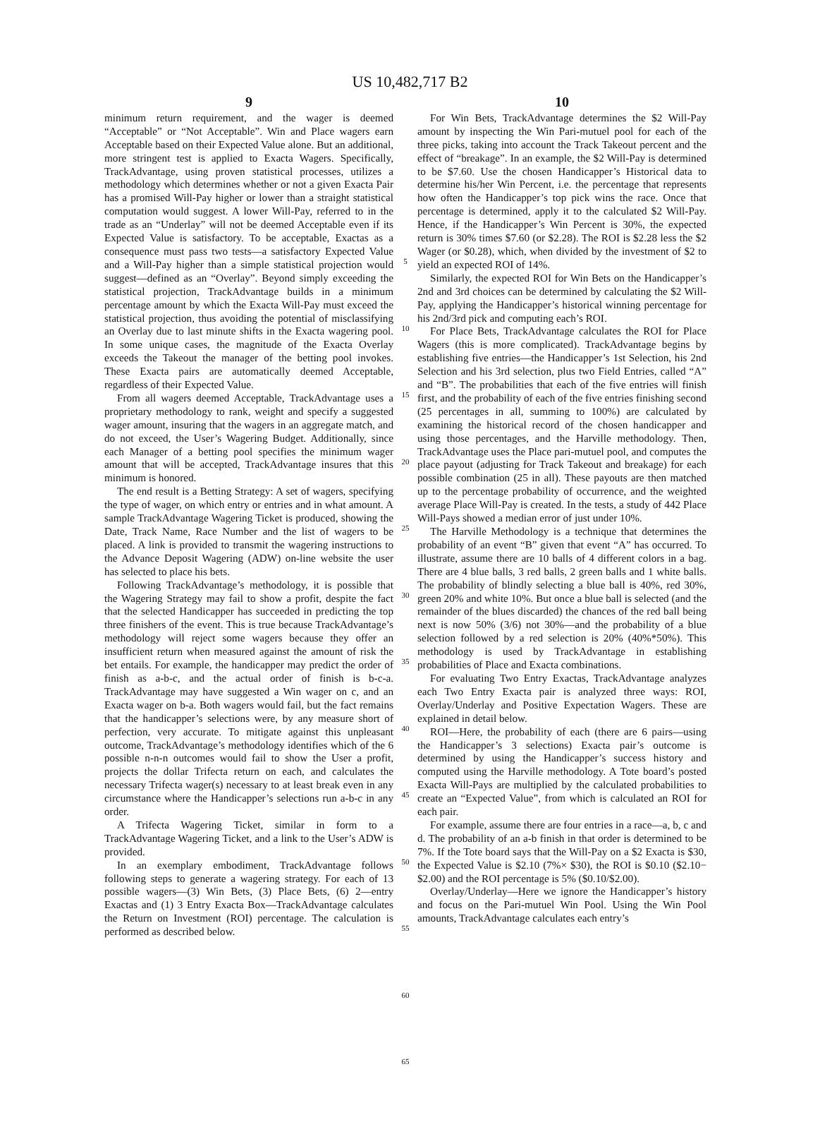US 10,482,717 B2
9
minimum return requirement, and the wager is deemed “Acceptable” or “Not Acceptable”. Win and Place wagers earn Acceptable based on their Expected Value alone. But an additional, more stringent test is applied to Exacta Wagers. Specifically, TrackAdvantage, using proven statistical processes, utilizes a methodology which determines whether or not a given Exacta Pair has a promised Will-Pay higher or lower than a straight statistical computation would suggest. A lower Will-Pay, referred to in the trade as an “Underlay” will not be deemed Acceptable even if its Expected Value is satisfactory. To be acceptable, Exactas as a consequence must pass two tests—a satisfactory Expected Value and a Will-Pay higher than a simple statistical projection would suggest—defined as an “Overlay”. Beyond simply exceeding the statistical projection, TrackAdvantage builds in a minimum percentage amount by which the Exacta Will-Pay must exceed the statistical projection, thus avoiding the potential of misclassifying an Overlay due to last minute shifts in the Exacta wagering pool. In some unique cases, the magnitude of the Exacta Overlay exceeds the Takeout the manager of the betting pool invokes. These Exacta pairs are automatically deemed Acceptable, regardless of their Expected Value.
From all wagers deemed Acceptable, TrackAdvantage uses a proprietary methodology to rank, weight and specify a suggested wager amount, insuring that the wagers in an aggregate match, and do not exceed, the User’s Wagering Budget. Additionally, since each Manager of a betting pool specifies the minimum wager amount that will be accepted, TrackAdvantage insures that this minimum is honored.
The end result is a Betting Strategy: A set of wagers, specifying the type of wager, on which entry or entries and in what amount. A sample TrackAdvantage Wagering Ticket is produced, showing the Date, Track Name, Race Number and the list of wagers to be placed. A link is provided to transmit the wagering instructions to the Advance Deposit Wagering (ADW) on-line website the user has selected to place his bets.
Following TrackAdvantage’s methodology, it is possible that the Wagering Strategy may fail to show a profit, despite the fact that the selected Handicapper has succeeded in predicting the top three finishers of the event. This is true because TrackAdvantage’s methodology will reject some wagers because they offer an insufficient return when measured against the amount of risk the bet entails. For example, the handicapper may predict the order of finish as a-b-c, and the actual order of finish is b-c-a. TrackAdvantage may have suggested a Win wager on c, and an Exacta wager on b-a. Both wagers would fail, but the fact remains that the handicapper’s selections were, by any measure short of perfection, very accurate. To mitigate against this unpleasant outcome, TrackAdvantage’s methodology identifies which of the 6 possible n-n-n outcomes would fail to show the User a profit, projects the dollar Trifecta return on each, and calculates the necessary Trifecta wager(s) necessary to at least break even in any circumstance where the Handicapper’s selections run a-b-c in any order.
A Trifecta Wagering Ticket, similar in form to a TrackAdvantage Wagering Ticket, and a link to the User’s ADW is provided.
In an exemplary embodiment, TrackAdvantage follows following steps to generate a wagering strategy. For each of 13 possible wagers—(3) Win Bets, (3) Place Bets, (6) 2—entry Exactas and (1) 3 Entry Exacta Box—TrackAdvantage calculates the Return on Investment (ROI) percentage. The calculation is performed as described below.
5
10
15
20
25
30
35
40
45
50
55
60
65
10
For Win Bets, TrackAdvantage determines the $2 Will-Pay amount by inspecting the Win Pari-mutuel pool for each of the three picks, taking into account the Track Takeout percent and the effect of “breakage”. In an example, the $2 Will-Pay is determined to be $7.60. Use the chosen Handicapper’s Historical data to determine his/her Win Percent, i.e. the percentage that represents how often the Handicapper’s top pick wins the race. Once that percentage is determined, apply it to the calculated $2 Will-Pay. Hence, if the Handicapper’s Win Percent is 30%, the expected return is 30% times $7.60 (or $2.28). The ROI is $2.28 less the $2 Wager (or $0.28), which, when divided by the investment of $2 to yield an expected ROI of 14%.
Similarly, the expected ROI for Win Bets on the Handicapper’s 2nd and 3rd choices can be determined by calculating the $2 Will-Pay, applying the Handicapper’s historical winning percentage for his 2nd/3rd pick and computing each’s ROI.
For Place Bets, TrackAdvantage calculates the ROI for Place Wagers (this is more complicated). TrackAdvantage begins by establishing five entries—the Handicapper’s 1st Selection, his 2nd Selection and his 3rd selection, plus two Field Entries, called “A” and “B”. The probabilities that each of the five entries will finish first, and the probability of each of the five entries finishing second (25 percentages in all, summing to 100%) are calculated by examining the historical record of the chosen handicapper and using those percentages, and the Harville methodology. Then, TrackAdvantage uses the Place pari-mutuel pool, and computes the place payout (adjusting for Track Takeout and breakage) for each possible combination (25 in all). These payouts are then matched up to the percentage probability of occurrence, and the weighted average Place Will-Pay is created. In the tests, a study of 442 Place Will-Pays showed a median error of just under 10%.
The Harville Methodology is a technique that determines the probability of an event “B” given that event “A” has occurred. To illustrate, assume there are 10 balls of 4 different colors in a bag. There are 4 blue balls, 3 red balls, 2 green balls and 1 white balls. The probability of blindly selecting a blue ball is 40%, red 30%, green 20% and white 10%. But once a blue ball is selected (and the remainder of the blues discarded) the chances of the red ball being next is now 50% (3/6) not 30%—and the probability of a blue selection followed by a red selection is 20% (40%*50%). This methodology is used by TrackAdvantage in establishing probabilities of Place and Exacta combinations.
For evaluating Two Entry Exactas, TrackAdvantage analyzes each Two Entry Exacta pair is analyzed three ways: ROI, Overlay/Underlay and Positive Expectation Wagers. These are explained in detail below.
ROI—Here, the probability of each (there are 6 pairs—using the Handicapper’s 3 selections) Exacta pair’s outcome is determined by using the Handicapper’s success history and computed using the Harville methodology. A Tote board’s posted Exacta Will-Pays are multiplied by the calculated probabilities to create an “Expected Value”, from which is calculated an ROI for each pair.
For example, assume there are four entries in a race—a, b, c and d. The probability of an a-b finish in that order is determined to be 7%. If the Tote board says that the Will-Pay on a $2 Exacta is $30, the Expected Value is $2.10 (7%× $30), the ROI is $0.10 ($2.10−$2.00) and the ROI percentage is 5% ($0.10/$2.00).
Overlay/Underlay—Here we ignore the Handicapper’s history and focus on the Pari-mutuel Win Pool. Using the Win Pool amounts, TrackAdvantage calculates each entry’s